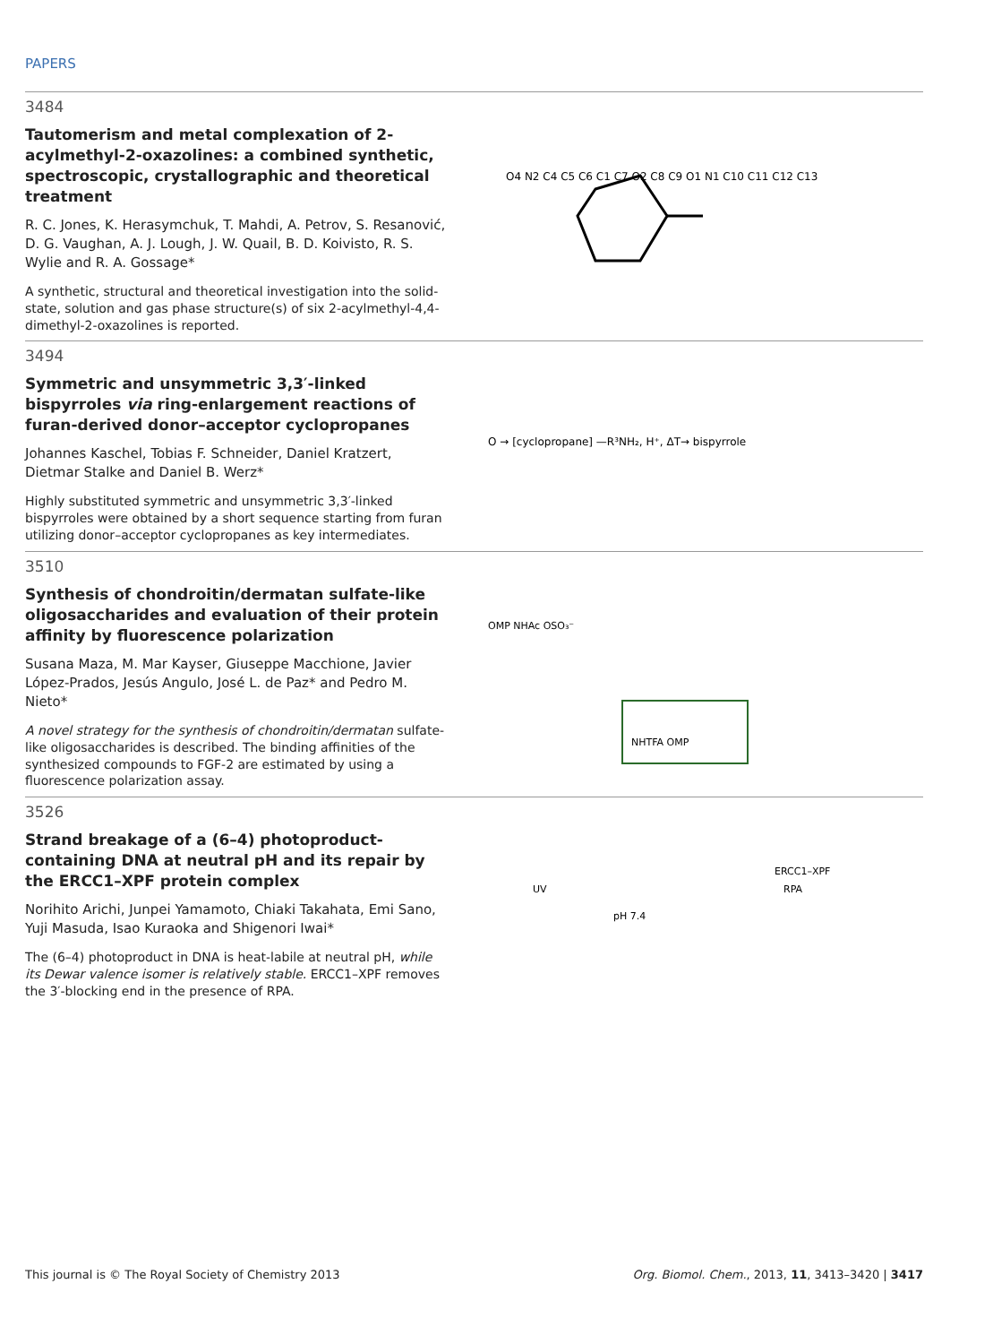PAPERS
3484
Tautomerism and metal complexation of 2-acylmethyl-2-oxazolines: a combined synthetic, spectroscopic, crystallographic and theoretical treatment
R. C. Jones, K. Herasymchuk, T. Mahdi, A. Petrov, S. Resanović, D. G. Vaughan, A. J. Lough, J. W. Quail, B. D. Koivisto, R. S. Wylie and R. A. Gossage*
A synthetic, structural and theoretical investigation into the solid-state, solution and gas phase structure(s) of six 2-acylmethyl-4,4-dimethyl-2-oxazolines is reported.
O4 N2 C4 C5 C6 C1 C7 O2 C8 C9 O1 N1 C10 C11 C12 C13
3494
Symmetric and unsymmetric 3,3′-linked bispyrroles via ring-enlargement reactions of furan-derived donor–acceptor cyclopropanes
Johannes Kaschel, Tobias F. Schneider, Daniel Kratzert, Dietmar Stalke and Daniel B. Werz*
Highly substituted symmetric and unsymmetric 3,3′-linked bispyrroles were obtained by a short sequence starting from furan utilizing donor–acceptor cyclopropanes as key intermediates.
O → [cyclopropane] —R³NH₂, H⁺, ΔT→ bispyrrole
3510
Synthesis of chondroitin/dermatan sulfate-like oligosaccharides and evaluation of their protein affinity by fluorescence polarization
Susana Maza, M. Mar Kayser, Giuseppe Macchione, Javier López-Prados, Jesús Angulo, José L. de Paz* and Pedro M. Nieto*
A novel strategy for the synthesis of chondroitin/dermatan sulfate-like oligosaccharides is described. The binding affinities of the synthesized compounds to FGF-2 are estimated by using a fluorescence polarization assay.
OMP NHAc OSO₃⁻
NHTFA OMP
3526
Strand breakage of a (6–4) photoproduct-containing DNA at neutral pH and its repair by the ERCC1–XPF protein complex
Norihito Arichi, Junpei Yamamoto, Chiaki Takahata, Emi Sano, Yuji Masuda, Isao Kuraoka and Shigenori Iwai*
The (6–4) photoproduct in DNA is heat-labile at neutral pH, while its Dewar valence isomer is relatively stable. ERCC1–XPF removes the 3′-blocking end in the presence of RPA.
UV
pH 7.4
ERCC1–XPF
RPA
This journal is © The Royal Society of Chemistry 2013 Org. Biomol. Chem., 2013, 11, 3413–3420 | 3417